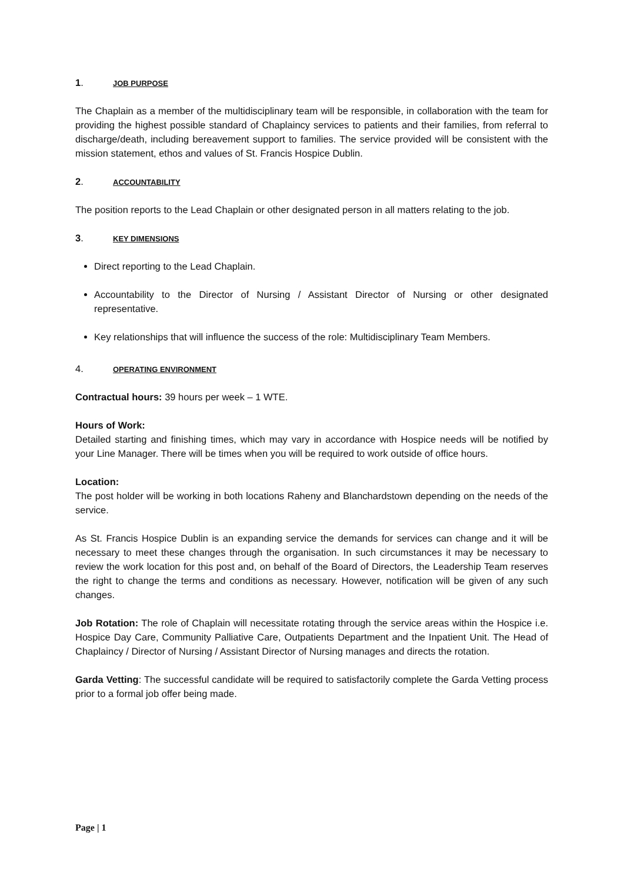1. JOB PURPOSE
The Chaplain as a member of the multidisciplinary team will be responsible, in collaboration with the team for providing the highest possible standard of Chaplaincy services to patients and their families, from referral to discharge/death, including bereavement support to families. The service provided will be consistent with the mission statement, ethos and values of St. Francis Hospice Dublin.
2. ACCOUNTABILITY
The position reports to the Lead Chaplain or other designated person in all matters relating to the job.
3. KEY DIMENSIONS
Direct reporting to the Lead Chaplain.
Accountability to the Director of Nursing / Assistant Director of Nursing or other designated representative.
Key relationships that will influence the success of the role: Multidisciplinary Team Members.
4. OPERATING ENVIRONMENT
Contractual hours: 39 hours per week – 1 WTE.
Hours of Work:
Detailed starting and finishing times, which may vary in accordance with Hospice needs will be notified by your Line Manager. There will be times when you will be required to work outside of office hours.
Location:
The post holder will be working in both locations Raheny and Blanchardstown depending on the needs of the service.
As St. Francis Hospice Dublin is an expanding service the demands for services can change and it will be necessary to meet these changes through the organisation. In such circumstances it may be necessary to review the work location for this post and, on behalf of the Board of Directors, the Leadership Team reserves the right to change the terms and conditions as necessary. However, notification will be given of any such changes.
Job Rotation: The role of Chaplain will necessitate rotating through the service areas within the Hospice i.e. Hospice Day Care, Community Palliative Care, Outpatients Department and the Inpatient Unit. The Head of Chaplaincy / Director of Nursing / Assistant Director of Nursing manages and directs the rotation.
Garda Vetting: The successful candidate will be required to satisfactorily complete the Garda Vetting process prior to a formal job offer being made.
Page | 1